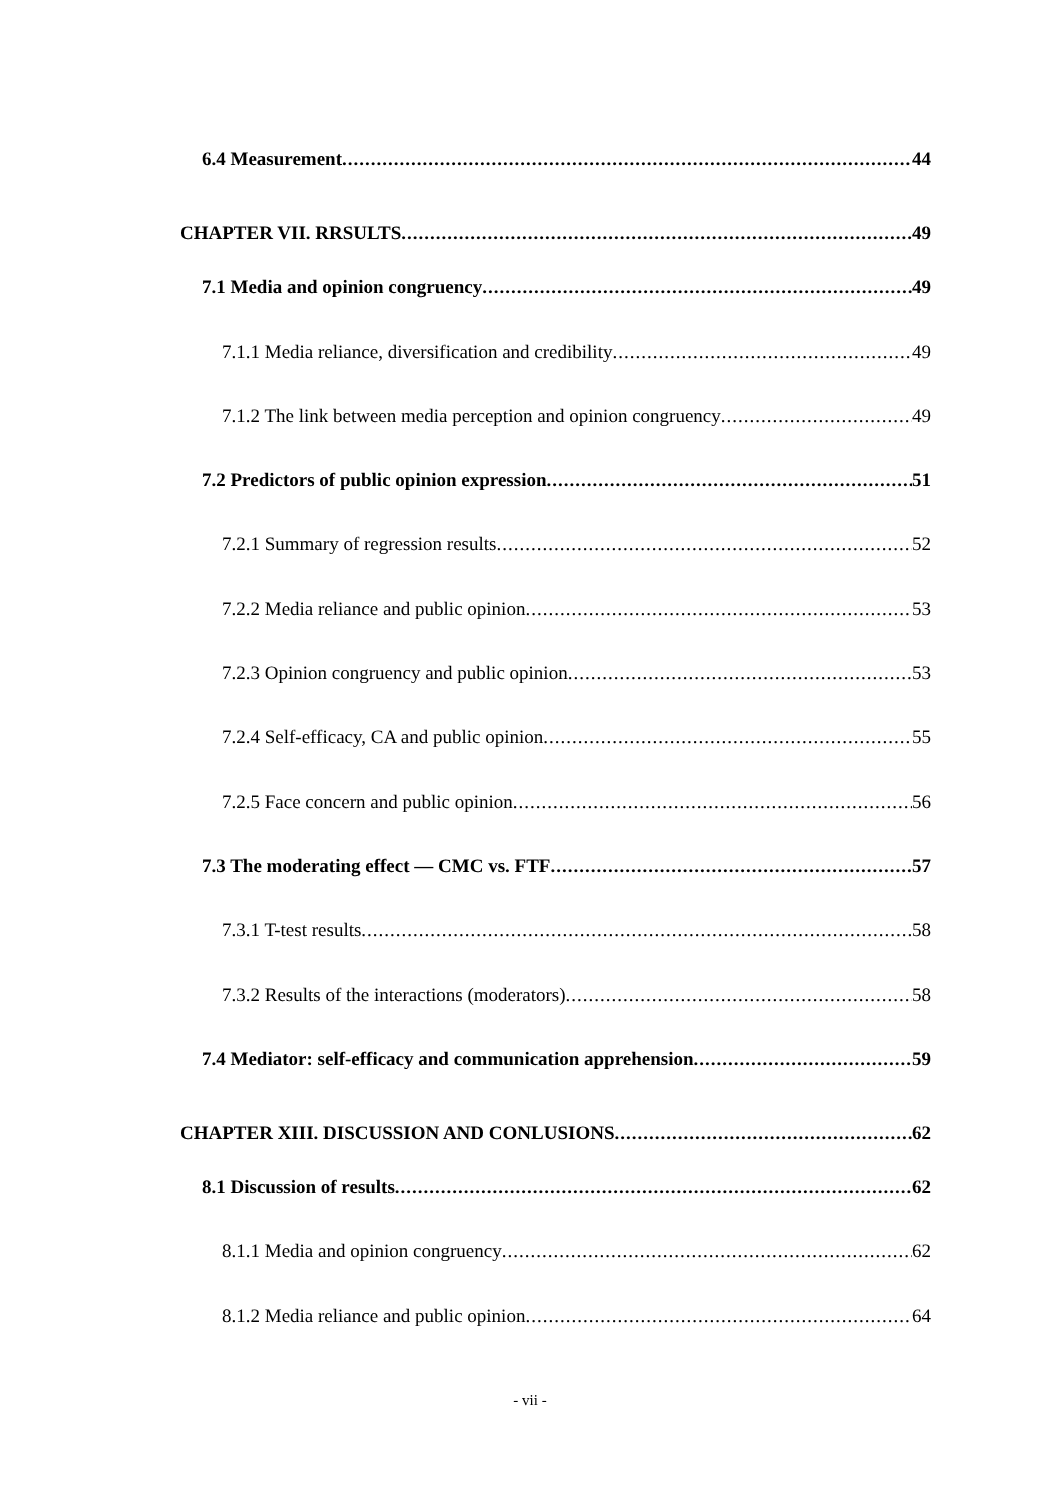6.4 Measurement 44
CHAPTER VII. RRSULTS 49
7.1 Media and opinion congruency 49
7.1.1 Media reliance, diversification and credibility 49
7.1.2 The link between media perception and opinion congruency 49
7.2 Predictors of public opinion expression 51
7.2.1 Summary of regression results 52
7.2.2 Media reliance and public opinion 53
7.2.3 Opinion congruency and public opinion 53
7.2.4 Self-efficacy, CA and public opinion 55
7.2.5 Face concern and public opinion 56
7.3 The moderating effect — CMC vs. FTF 57
7.3.1 T-test results 58
7.3.2 Results of the interactions (moderators) 58
7.4 Mediator: self-efficacy and communication apprehension 59
CHAPTER XIII. DISCUSSION AND CONLUSIONS 62
8.1 Discussion of results 62
8.1.1 Media and opinion congruency 62
8.1.2 Media reliance and public opinion 64
- vii -